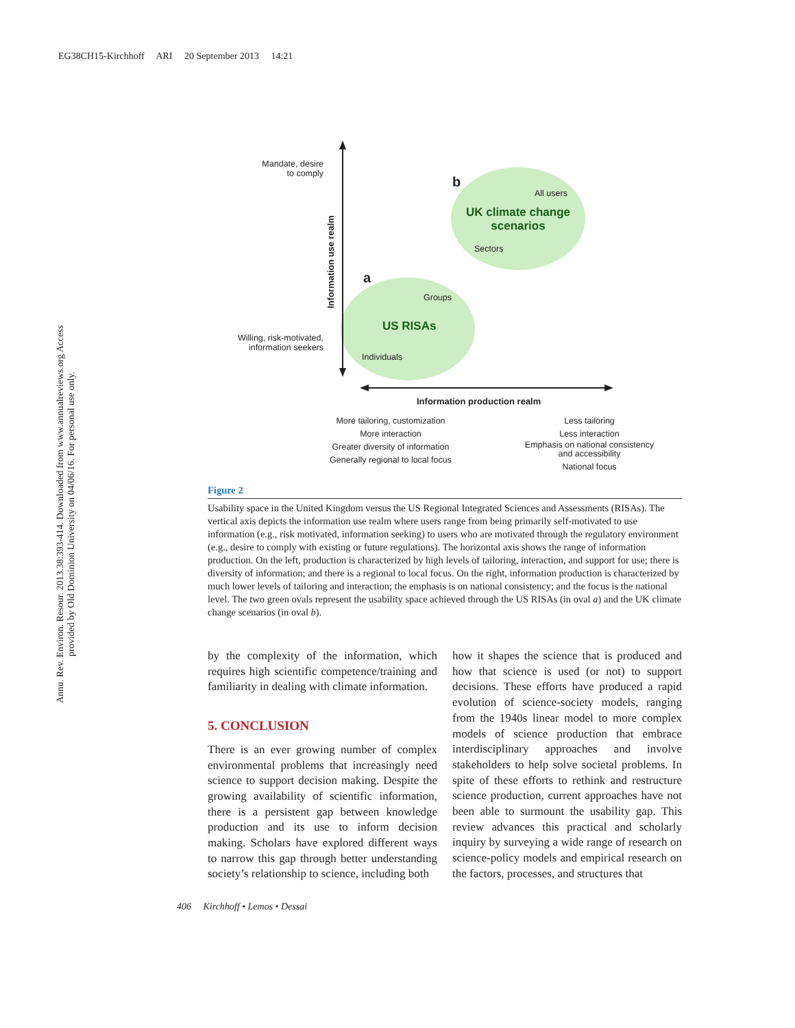EG38CH15-Kirchhoff ARI 20 September 2013 14:21
Annu. Rev. Environ. Resour. 2013.38:393-414. Downloaded from www.annualreviews.org Access provided by Old Dominion University on 04/06/16. For personal use only.
Mandate, desire to comply
Willing, risk-motivated, information seekers
Information use realm
b
All users
UK climate change scenarios
Sectors
a
Groups
US RISAs
Individuals
Information production realm
More tailoring, customization
More interaction
Greater diversity of information
Generally regional to local focus
Less tailoring
Less interaction
Emphasis on national consistency and accessibility
National focus
Figure 2
Usability space in the United Kingdom versus the US Regional Integrated Sciences and Assessments (RISAs). The vertical axis depicts the information use realm where users range from being primarily self-motivated to use information (e.g., risk motivated, information seeking) to users who are motivated through the regulatory environment (e.g., desire to comply with existing or future regulations). The horizontal axis shows the range of information production. On the left, production is characterized by high levels of tailoring, interaction, and support for use; there is diversity of information; and there is a regional to local focus. On the right, information production is characterized by much lower levels of tailoring and interaction; the emphasis is on national consistency; and the focus is the national level. The two green ovals represent the usability space achieved through the US RISAs (in oval a) and the UK climate change scenarios (in oval b).
by the complexity of the information, which requires high scientific competence/training and familiarity in dealing with climate information.
5. CONCLUSION
There is an ever growing number of complex environmental problems that increasingly need science to support decision making. Despite the growing availability of scientific information, there is a persistent gap between knowledge production and its use to inform decision making. Scholars have explored different ways to narrow this gap through better understanding society’s relationship to science, including both
how it shapes the science that is produced and how that science is used (or not) to support decisions. These efforts have produced a rapid evolution of science-society models, ranging from the 1940s linear model to more complex models of science production that embrace interdisciplinary approaches and involve stakeholders to help solve societal problems. In spite of these efforts to rethink and restructure science production, current approaches have not been able to surmount the usability gap. This review advances this practical and scholarly inquiry by surveying a wide range of research on science-policy models and empirical research on the factors, processes, and structures that
406 Kirchhoff • Lemos • Dessai